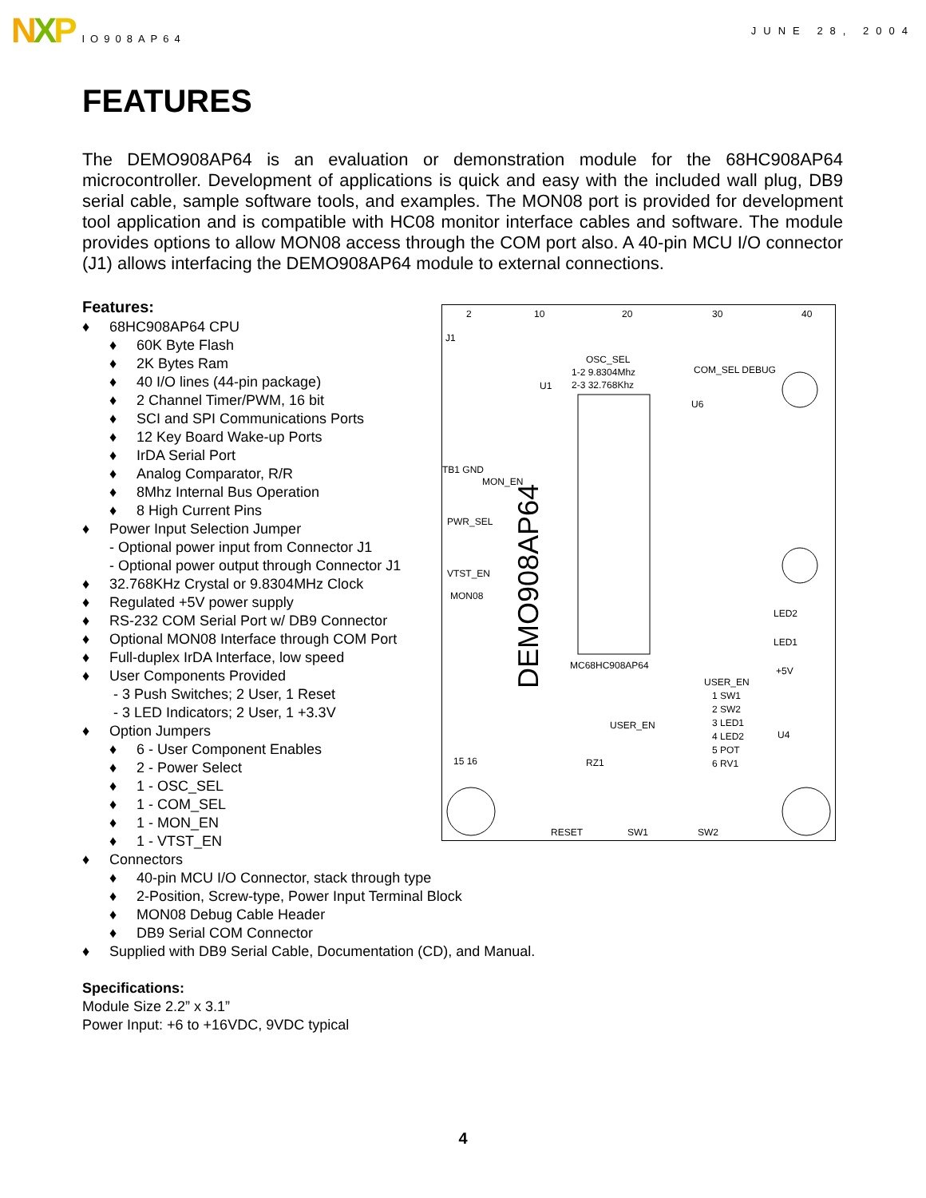N X P
IO908AP64 JUNE 28, 2004
FEATURES
The DEMO908AP64 is an evaluation or demonstration module for the 68HC908AP64 microcontroller. Development of applications is quick and easy with the included wall plug, DB9 serial cable, sample software tools, and examples. The MON08 port is provided for development tool application and is compatible with HC08 monitor interface cables and software. The module provides options to allow MON08 access through the COM port also. A 40-pin MCU I/O connector (J1) allows interfacing the DEMO908AP64 module to external connections.
Features:
♦ 68HC908AP64 CPU
♦ 60K Byte Flash
♦ 2K Bytes Ram
♦ 40 I/O lines (44-pin package)
♦ 2 Channel Timer/PWM, 16 bit
♦ SCI and SPI Communications Ports
♦ 12 Key Board Wake-up Ports
♦ IrDA Serial Port
♦ Analog Comparator, R/R
♦ 8Mhz Internal Bus Operation
♦ 8 High Current Pins
♦ Power Input Selection Jumper
- Optional power input from Connector J1
- Optional power output through Connector J1
♦ 32.768KHz Crystal or 9.8304MHz Clock
♦ Regulated +5V power supply
♦ RS-232 COM Serial Port w/ DB9 Connector
♦ Optional MON08 Interface through COM Port
♦ Full-duplex IrDA Interface, low speed
♦ User Components Provided
- 3 Push Switches; 2 User, 1 Reset
- 3 LED Indicators; 2 User, 1 +3.3V
♦ Option Jumpers
♦ 6 - User Component Enables
♦ 2 - Power Select
♦ 1 - OSC_SEL
♦ 1 - COM_SEL
♦ 1 - MON_EN
♦ 1 - VTST_EN
2
10
20
30
40
J1
MON_EN
OSC_SEL
1-2 9.8304Mhz
2-3 32.768Khz
COM_SEL DEBUG
U1
U6
TB1 GND
PWR_SEL
VTST_EN
MON08
MC68HC908AP64
USER_EN
RZ1
RESET
SW1
SW2
USER_EN
1 SW1
2 SW2
3 LED1
4 LED2
5 POT
6 RV1
LED2
LED1
+5V
U4
15 16
DEMO908AP64
♦ Connectors
♦ 40-pin MCU I/O Connector, stack through type
♦ 2-Position, Screw-type, Power Input Terminal Block
♦ MON08 Debug Cable Header
♦ DB9 Serial COM Connector
♦ Supplied with DB9 Serial Cable, Documentation (CD), and Manual.
Specifications:
Module Size 2.2” x 3.1”
Power Input: +6 to +16VDC, 9VDC typical
4